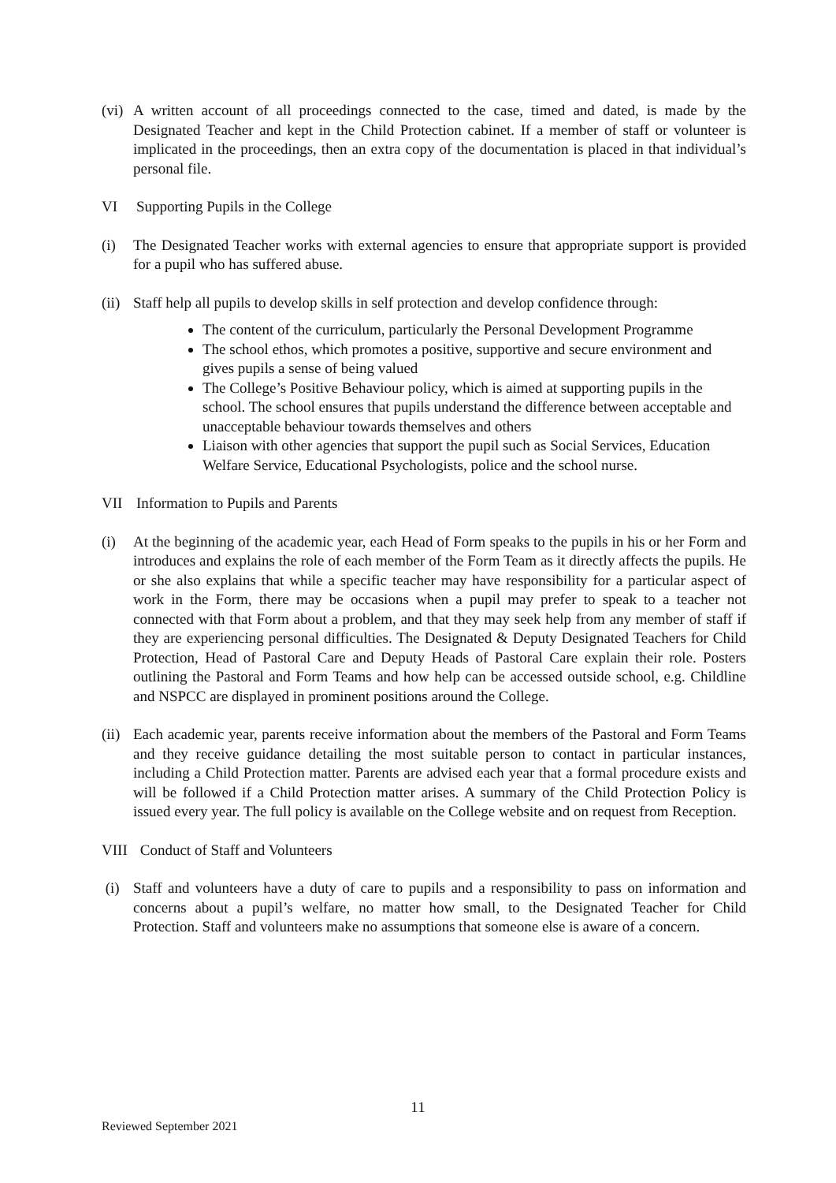(vi)
A written account of all proceedings connected to the case, timed and dated, is made by the Designated Teacher and kept in the Child Protection cabinet. If a member of staff or volunteer is implicated in the proceedings, then an extra copy of the documentation is placed in that individual’s personal file.
VI Supporting Pupils in the College
(i) The Designated Teacher works with external agencies to ensure that appropriate support is provided for a pupil who has suffered abuse.
(ii)
Staff help all pupils to develop skills in self protection and develop confidence through:
The content of the curriculum, particularly the Personal Development Programme
The school ethos, which promotes a positive, supportive and secure environment and gives pupils a sense of being valued
The College’s Positive Behaviour policy, which is aimed at supporting pupils in the school. The school ensures that pupils understand the difference between acceptable and unacceptable behaviour towards themselves and others
Liaison with other agencies that support the pupil such as Social Services, Education Welfare Service, Educational Psychologists, police and the school nurse.
VII Information to Pupils and Parents
(i) At the beginning of the academic year, each Head of Form speaks to the pupils in his or her Form and introduces and explains the role of each member of the Form Team as it directly affects the pupils. He or she also explains that while a specific teacher may have responsibility for a particular aspect of work in the Form, there may be occasions when a pupil may prefer to speak to a teacher not connected with that Form about a problem, and that they may seek help from any member of staff if they are experiencing personal difficulties. The Designated & Deputy Designated Teachers for Child Protection, Head of Pastoral Care and Deputy Heads of Pastoral Care explain their role. Posters outlining the Pastoral and Form Teams and how help can be accessed outside school, e.g. Childline and NSPCC are displayed in prominent positions around the College.
(ii)
Each academic year, parents receive information about the members of the Pastoral and Form Teams and they receive guidance detailing the most suitable person to contact in particular instances, including a Child Protection matter. Parents are advised each year that a formal procedure exists and will be followed if a Child Protection matter arises. A summary of the Child Protection Policy is issued every year. The full policy is available on the College website and on request from Reception.
VIII Conduct of Staff and Volunteers
(i) Staff and volunteers have a duty of care to pupils and a responsibility to pass on information and concerns about a pupil’s welfare, no matter how small, to the Designated Teacher for Child Protection. Staff and volunteers make no assumptions that someone else is aware of a concern.
11
Reviewed September 2021